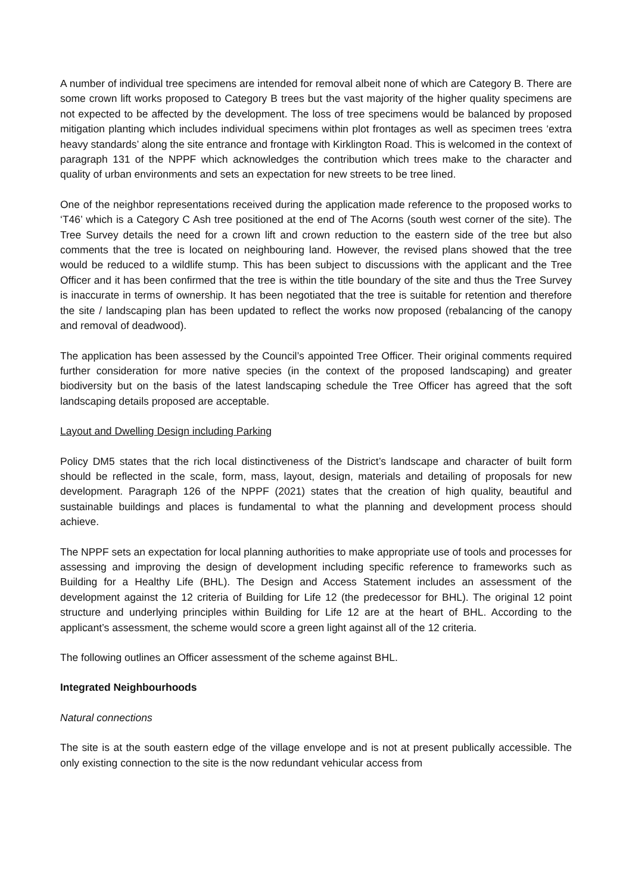A number of individual tree specimens are intended for removal albeit none of which are Category B. There are some crown lift works proposed to Category B trees but the vast majority of the higher quality specimens are not expected to be affected by the development. The loss of tree specimens would be balanced by proposed mitigation planting which includes individual specimens within plot frontages as well as specimen trees ‘extra heavy standards’ along the site entrance and frontage with Kirklington Road. This is welcomed in the context of paragraph 131 of the NPPF which acknowledges the contribution which trees make to the character and quality of urban environments and sets an expectation for new streets to be tree lined.
One of the neighbor representations received during the application made reference to the proposed works to ‘T46’ which is a Category C Ash tree positioned at the end of The Acorns (south west corner of the site). The Tree Survey details the need for a crown lift and crown reduction to the eastern side of the tree but also comments that the tree is located on neighbouring land. However, the revised plans showed that the tree would be reduced to a wildlife stump. This has been subject to discussions with the applicant and the Tree Officer and it has been confirmed that the tree is within the title boundary of the site and thus the Tree Survey is inaccurate in terms of ownership. It has been negotiated that the tree is suitable for retention and therefore the site / landscaping plan has been updated to reflect the works now proposed (rebalancing of the canopy and removal of deadwood).
The application has been assessed by the Council’s appointed Tree Officer. Their original comments required further consideration for more native species (in the context of the proposed landscaping) and greater biodiversity but on the basis of the latest landscaping schedule the Tree Officer has agreed that the soft landscaping details proposed are acceptable.
Layout and Dwelling Design including Parking
Policy DM5 states that the rich local distinctiveness of the District’s landscape and character of built form should be reflected in the scale, form, mass, layout, design, materials and detailing of proposals for new development. Paragraph 126 of the NPPF (2021) states that the creation of high quality, beautiful and sustainable buildings and places is fundamental to what the planning and development process should achieve.
The NPPF sets an expectation for local planning authorities to make appropriate use of tools and processes for assessing and improving the design of development including specific reference to frameworks such as Building for a Healthy Life (BHL). The Design and Access Statement includes an assessment of the development against the 12 criteria of Building for Life 12 (the predecessor for BHL). The original 12 point structure and underlying principles within Building for Life 12 are at the heart of BHL. According to the applicant’s assessment, the scheme would score a green light against all of the 12 criteria.
The following outlines an Officer assessment of the scheme against BHL.
Integrated Neighbourhoods
Natural connections
The site is at the south eastern edge of the village envelope and is not at present publically accessible. The only existing connection to the site is the now redundant vehicular access from